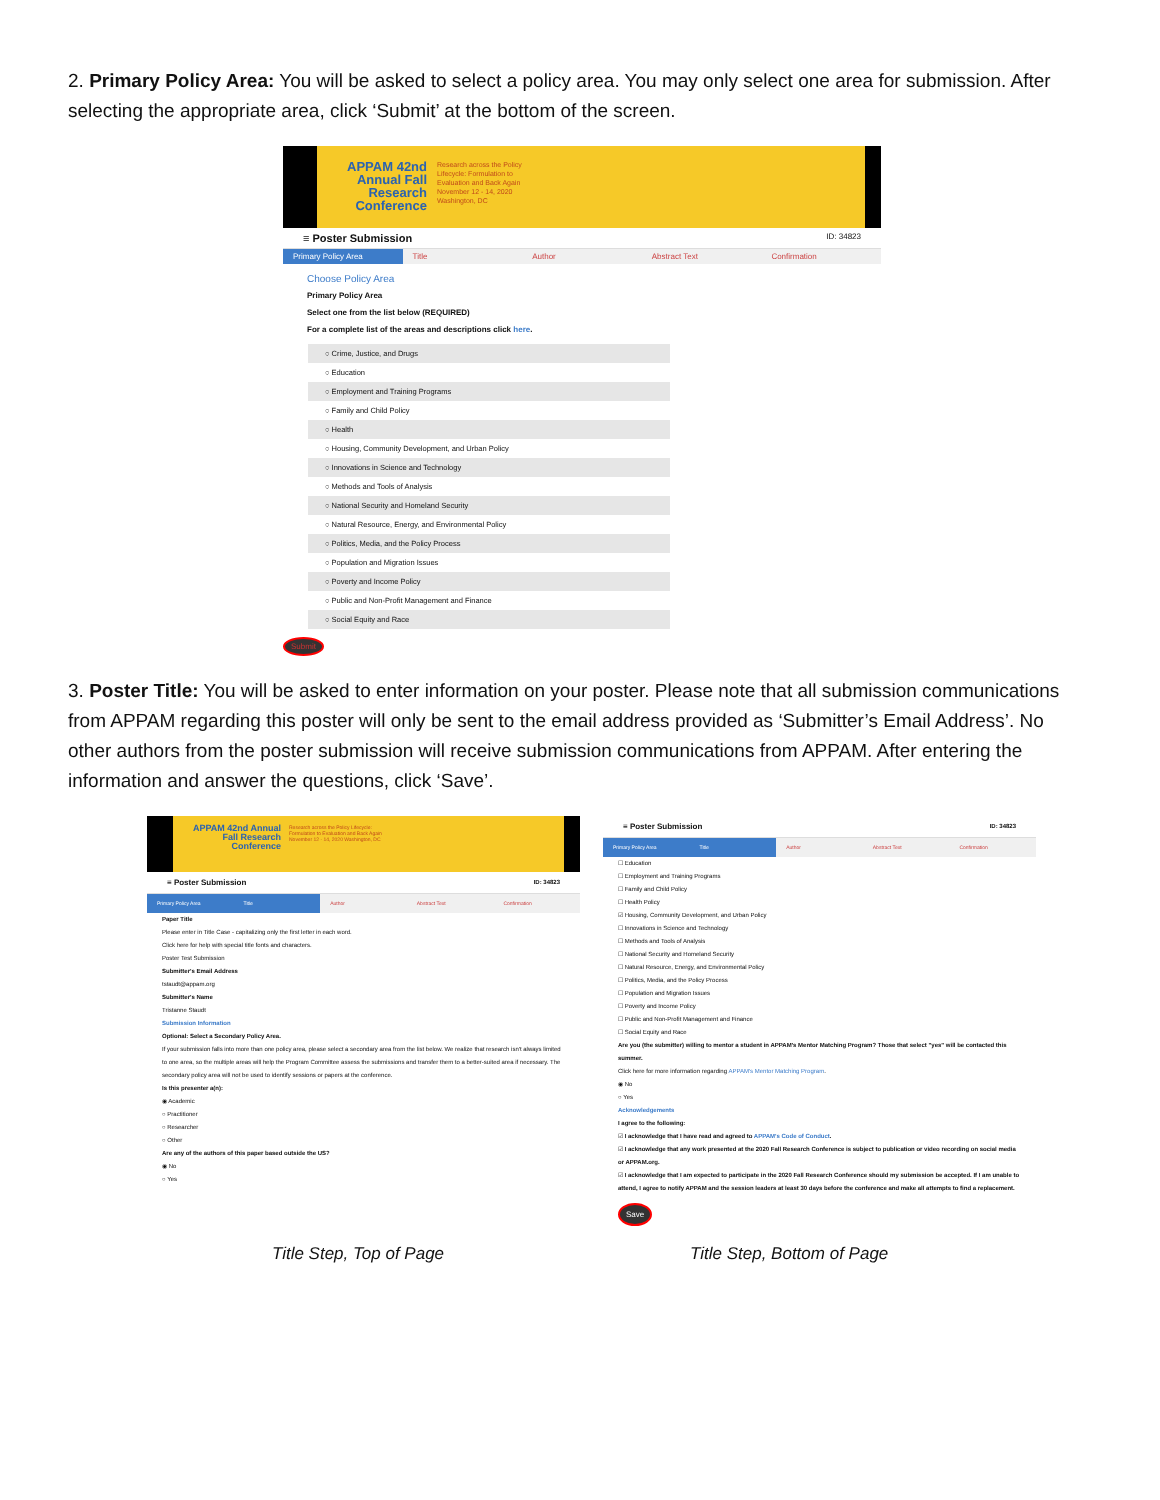2. Primary Policy Area: You will be asked to select a policy area. You may only select one area for submission. After selecting the appropriate area, click ‘Submit’ at the bottom of the screen.
APPAM 42nd Annual Fall Research Conference
Research across the Policy Lifecycle: Formulation to Evaluation and Back Again November 12 - 14, 2020 Washington, DC
≡ Poster Submission ID: 34823
Primary Policy Area Title Author Abstract Text Confirmation
Choose Policy Area
Primary Policy Area
Select one from the list below (REQUIRED)
For a complete list of the areas and descriptions click here.
○ Crime, Justice, and Drugs
○ Education
○ Employment and Training Programs
○ Family and Child Policy
○ Health
○ Housing, Community Development, and Urban Policy
○ Innovations in Science and Technology
○ Methods and Tools of Analysis
○ National Security and Homeland Security
○ Natural Resource, Energy, and Environmental Policy
○ Politics, Media, and the Policy Process
○ Population and Migration Issues
○ Poverty and Income Policy
○ Public and Non-Profit Management and Finance
○ Social Equity and Race
Submit
3. Poster Title: You will be asked to enter information on your poster. Please note that all submission communications from APPAM regarding this poster will only be sent to the email address provided as ‘Submitter’s Email Address’. No other authors from the poster submission will receive submission communications from APPAM. After entering the information and answer the questions, click ‘Save’.
APPAM 42nd Annual Fall Research Conference
Research across the Policy Lifecycle: Formulation to Evaluation and Back Again November 12 - 14, 2020 Washington, DC
≡ Poster Submission ID: 34823
Primary Policy Area Title Author Abstract Text Confirmation
Paper Title
Please enter in Title Case - capitalizing only the first letter in each word.
Click here for help with special title fonts and characters.
Poster Test Submission
Submitter's Email Address
tstaudt@appam.org
Submitter's Name
Tristanne Staudt
Submission Information
Optional: Select a Secondary Policy Area.
If your submission falls into more than one policy area, please select a secondary area from the list below. We realize that research isn't always limited to one area, so the multiple areas will help the Program Committee assess the submissions and transfer them to a better-suited area if necessary. The secondary policy area will not be used to identify sessions or papers at the conference.
Is this presenter a(n):
◉ Academic
○ Practitioner
○ Researcher
○ Other
Are any of the authors of this paper based outside the US?
◉ No
○ Yes
≡ Poster Submission ID: 34823
Primary Policy Area Title Author Abstract Text Confirmation
☐ Education
☐ Employment and Training Programs
☐ Family and Child Policy
☐ Health Policy
☑ Housing, Community Development, and Urban Policy
☐ Innovations in Science and Technology
☐ Methods and Tools of Analysis
☐ National Security and Homeland Security
☐ Natural Resource, Energy, and Environmental Policy
☐ Politics, Media, and the Policy Process
☐ Population and Migration Issues
☐ Poverty and Income Policy
☐ Public and Non-Profit Management and Finance
☐ Social Equity and Race
Are you (the submitter) willing to mentor a student in APPAM's Mentor Matching Program? Those that select "yes" will be contacted this summer.
Click here for more information regarding APPAM's Mentor Matching Program.
◉ No
○ Yes
Acknowledgements
I agree to the following:
☑ I acknowledge that I have read and agreed to APPAM's Code of Conduct.
☑ I acknowledge that any work presented at the 2020 Fall Research Conference is subject to publication or video recording on social media or APPAM.org.
☑ I acknowledge that I am expected to participate in the 2020 Fall Research Conference should my submission be accepted. If I am unable to attend, I agree to notify APPAM and the session leaders at least 30 days before the conference and make all attempts to find a replacement.
Save
Title Step, Top of Page Title Step, Bottom of Page